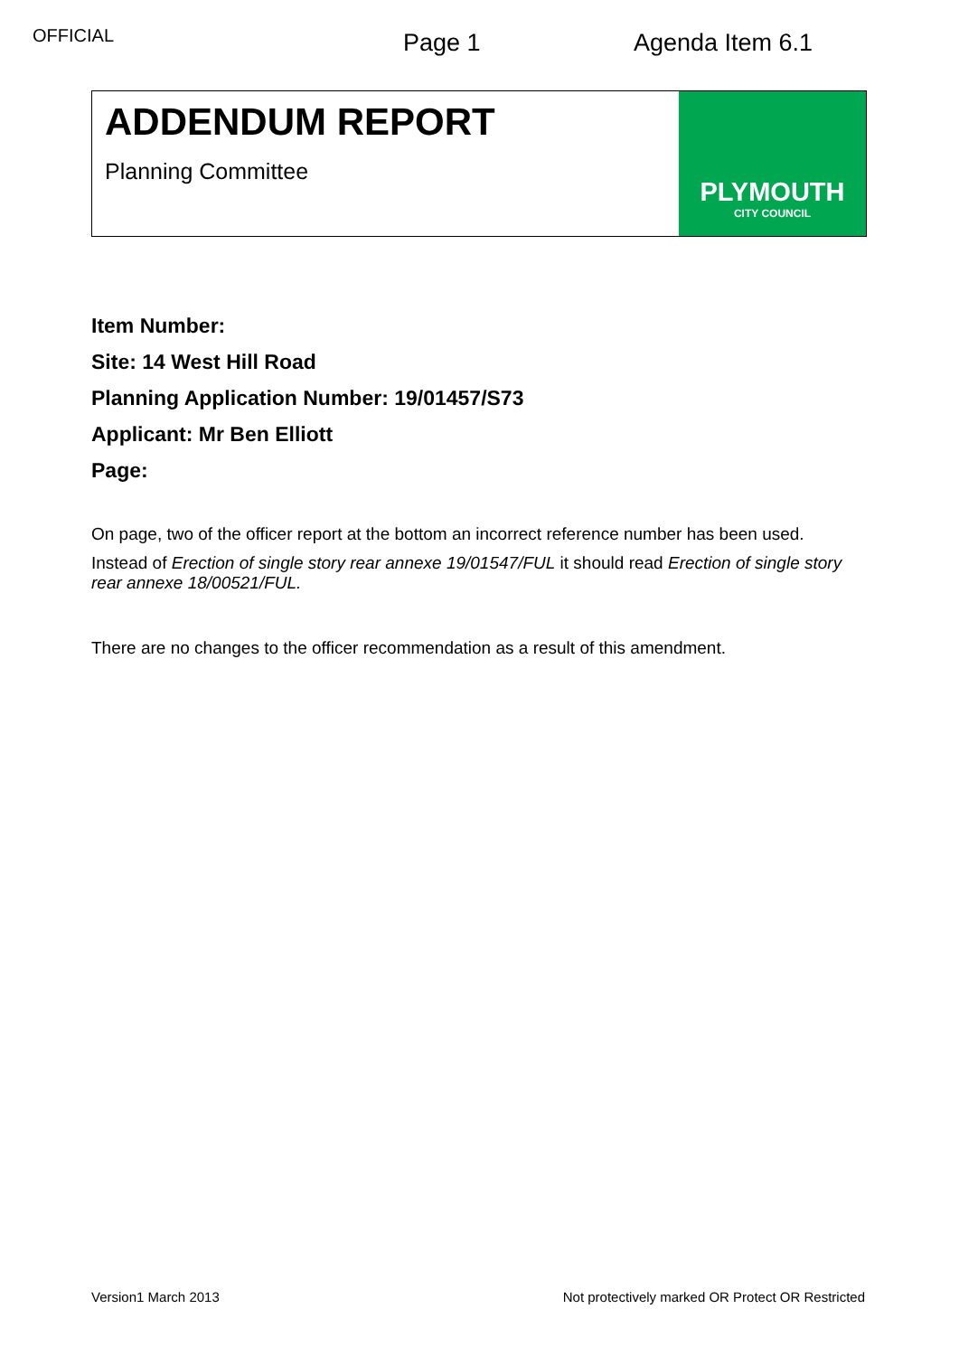OFFICIAL
Page 1 Agenda Item 6.1
ADDENDUM REPORT
Planning Committee
PLYMOUTH
CITY COUNCIL
Item Number:
Site: 14 West Hill Road
Planning Application Number: 19/01457/S73
Applicant: Mr Ben Elliott
Page:
On page, two of the officer report at the bottom an incorrect reference number has been used.
Instead of Erection of single story rear annexe 19/01547/FUL it should read Erection of single story rear annexe 18/00521/FUL.
There are no changes to the officer recommendation as a result of this amendment.
Version1 March 2013 Not protectively marked OR Protect OR Restricted